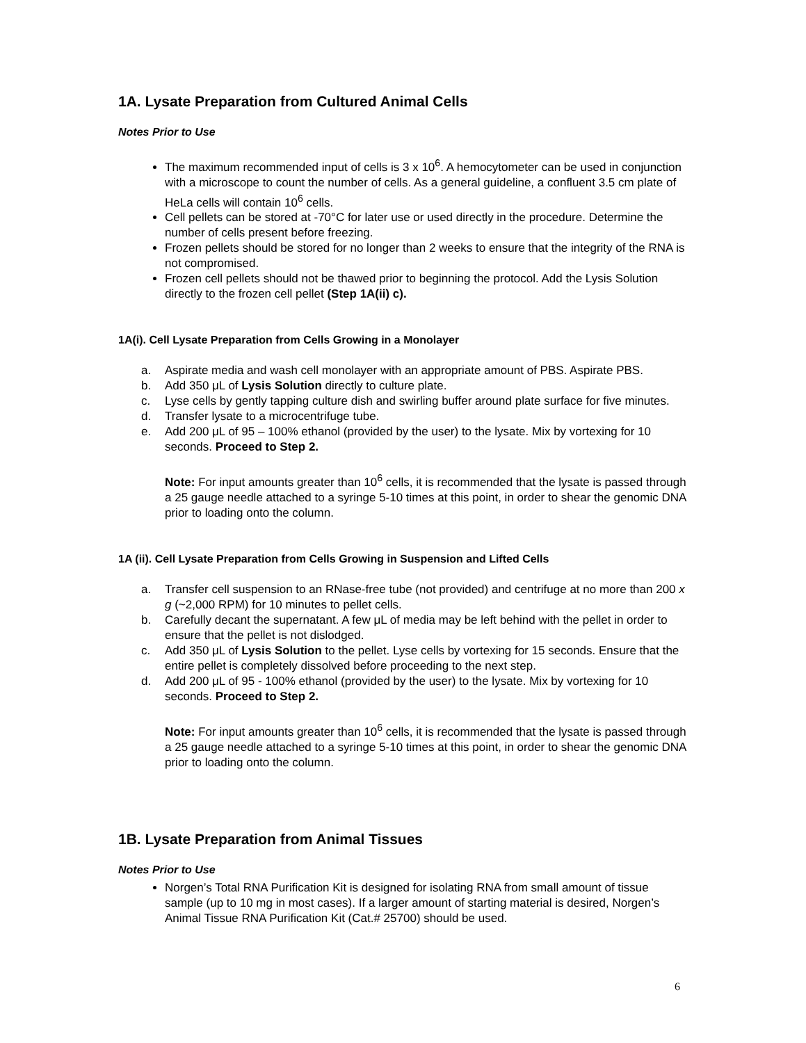1A. Lysate Preparation from Cultured Animal Cells
Notes Prior to Use
The maximum recommended input of cells is 3 x 10<sup>6</sup>. A hemocytometer can be used in conjunction with a microscope to count the number of cells. As a general guideline, a confluent 3.5 cm plate of HeLa cells will contain 10<sup>6</sup> cells.
Cell pellets can be stored at -70°C for later use or used directly in the procedure. Determine the number of cells present before freezing.
Frozen pellets should be stored for no longer than 2 weeks to ensure that the integrity of the RNA is not compromised.
Frozen cell pellets should not be thawed prior to beginning the protocol. Add the Lysis Solution directly to the frozen cell pellet (Step 1A(ii) c).
1A(i). Cell Lysate Preparation from Cells Growing in a Monolayer
a. Aspirate media and wash cell monolayer with an appropriate amount of PBS. Aspirate PBS.
b. Add 350 μL of Lysis Solution directly to culture plate.
c. Lyse cells by gently tapping culture dish and swirling buffer around plate surface for five minutes.
d. Transfer lysate to a microcentrifuge tube.
e. Add 200 μL of 95 – 100% ethanol (provided by the user) to the lysate. Mix by vortexing for 10 seconds. Proceed to Step 2.
Note: For input amounts greater than 10<sup>6</sup> cells, it is recommended that the lysate is passed through a 25 gauge needle attached to a syringe 5-10 times at this point, in order to shear the genomic DNA prior to loading onto the column.
1A (ii). Cell Lysate Preparation from Cells Growing in Suspension and Lifted Cells
a. Transfer cell suspension to an RNase-free tube (not provided) and centrifuge at no more than 200 x g (~2,000 RPM) for 10 minutes to pellet cells.
b. Carefully decant the supernatant. A few μL of media may be left behind with the pellet in order to ensure that the pellet is not dislodged.
c. Add 350 μL of Lysis Solution to the pellet. Lyse cells by vortexing for 15 seconds. Ensure that the entire pellet is completely dissolved before proceeding to the next step.
d. Add 200 μL of 95 - 100% ethanol (provided by the user) to the lysate. Mix by vortexing for 10 seconds. Proceed to Step 2.
Note: For input amounts greater than 10<sup>6</sup> cells, it is recommended that the lysate is passed through a 25 gauge needle attached to a syringe 5-10 times at this point, in order to shear the genomic DNA prior to loading onto the column.
1B. Lysate Preparation from Animal Tissues
Notes Prior to Use
Norgen’s Total RNA Purification Kit is designed for isolating RNA from small amount of tissue sample (up to 10 mg in most cases). If a larger amount of starting material is desired, Norgen’s Animal Tissue RNA Purification Kit (Cat.# 25700) should be used.
6